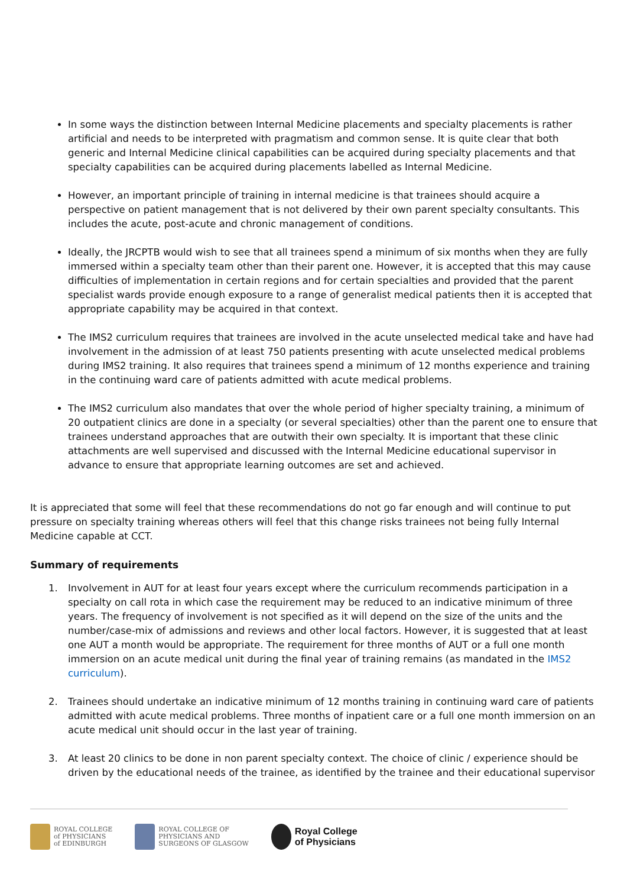In some ways the distinction between Internal Medicine placements and specialty placements is rather artificial and needs to be interpreted with pragmatism and common sense. It is quite clear that both generic and Internal Medicine clinical capabilities can be acquired during specialty placements and that specialty capabilities can be acquired during placements labelled as Internal Medicine.
However, an important principle of training in internal medicine is that trainees should acquire a perspective on patient management that is not delivered by their own parent specialty consultants. This includes the acute, post-acute and chronic management of conditions.
Ideally, the JRCPTB would wish to see that all trainees spend a minimum of six months when they are fully immersed within a specialty team other than their parent one. However, it is accepted that this may cause difficulties of implementation in certain regions and for certain specialties and provided that the parent specialist wards provide enough exposure to a range of generalist medical patients then it is accepted that appropriate capability may be acquired in that context.
The IMS2 curriculum requires that trainees are involved in the acute unselected medical take and have had involvement in the admission of at least 750 patients presenting with acute unselected medical problems during IMS2 training. It also requires that trainees spend a minimum of 12 months experience and training in the continuing ward care of patients admitted with acute medical problems.
The IMS2 curriculum also mandates that over the whole period of higher specialty training, a minimum of 20 outpatient clinics are done in a specialty (or several specialties) other than the parent one to ensure that trainees understand approaches that are outwith their own specialty. It is important that these clinic attachments are well supervised and discussed with the Internal Medicine educational supervisor in advance to ensure that appropriate learning outcomes are set and achieved.
It is appreciated that some will feel that these recommendations do not go far enough and will continue to put pressure on specialty training whereas others will feel that this change risks trainees not being fully Internal Medicine capable at CCT.
Summary of requirements
1. Involvement in AUT for at least four years except where the curriculum recommends participation in a specialty on call rota in which case the requirement may be reduced to an indicative minimum of three years. The frequency of involvement is not specified as it will depend on the size of the units and the number/case-mix of admissions and reviews and other local factors. However, it is suggested that at least one AUT a month would be appropriate. The requirement for three months of AUT or a full one month immersion on an acute medical unit during the final year of training remains (as mandated in the IMS2 curriculum).
2. Trainees should undertake an indicative minimum of 12 months training in continuing ward care of patients admitted with acute medical problems. Three months of inpatient care or a full one month immersion on an acute medical unit should occur in the last year of training.
3. At least 20 clinics to be done in non parent specialty context. The choice of clinic / experience should be driven by the educational needs of the trainee, as identified by the trainee and their educational supervisor
ROYAL COLLEGE
of PHYSICIANS
of EDINBURGH
ROYAL COLLEGE OF
PHYSICIANS AND
SURGEONS OF GLASGOW
Royal College
of Physicians